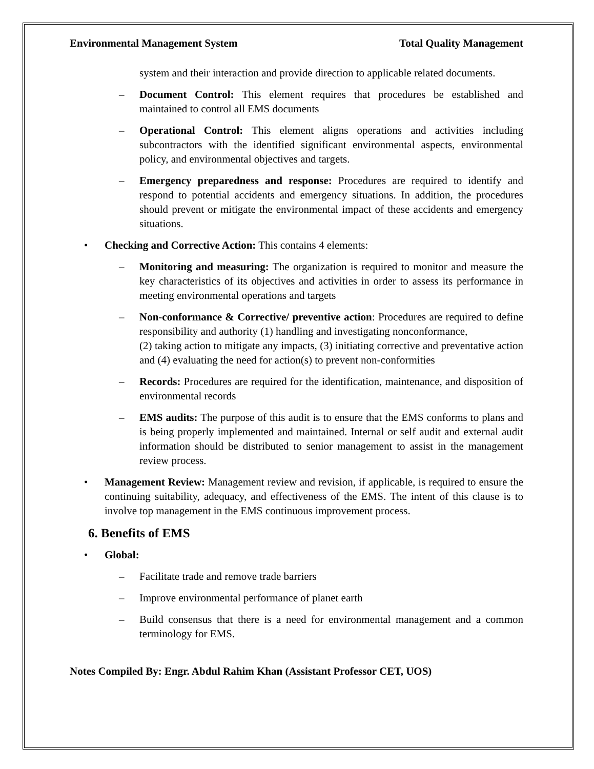Environmental Management System Total Quality Management
system and their interaction and provide direction to applicable related documents.
– Document Control: This element requires that procedures be established and maintained to control all EMS documents
– Operational Control: This element aligns operations and activities including subcontractors with the identified significant environmental aspects, environmental policy, and environmental objectives and targets.
– Emergency preparedness and response: Procedures are required to identify and respond to potential accidents and emergency situations. In addition, the procedures should prevent or mitigate the environmental impact of these accidents and emergency situations.
• Checking and Corrective Action: This contains 4 elements:
– Monitoring and measuring: The organization is required to monitor and measure the key characteristics of its objectives and activities in order to assess its performance in meeting environmental operations and targets
– Non-conformance & Corrective/ preventive action: Procedures are required to define responsibility and authority (1) handling and investigating nonconformance,
(2) taking action to mitigate any impacts, (3) initiating corrective and preventative action and (4) evaluating the need for action(s) to prevent non-conformities
– Records: Procedures are required for the identification, maintenance, and disposition of environmental records
– EMS audits: The purpose of this audit is to ensure that the EMS conforms to plans and is being properly implemented and maintained. Internal or self audit and external audit information should be distributed to senior management to assist in the management review process.
• Management Review: Management review and revision, if applicable, is required to ensure the continuing suitability, adequacy, and effectiveness of the EMS. The intent of this clause is to involve top management in the EMS continuous improvement process.
6. Benefits of EMS
• Global:
– Facilitate trade and remove trade barriers
– Improve environmental performance of planet earth
– Build consensus that there is a need for environmental management and a common terminology for EMS.
Notes Compiled By: Engr. Abdul Rahim Khan (Assistant Professor CET, UOS)